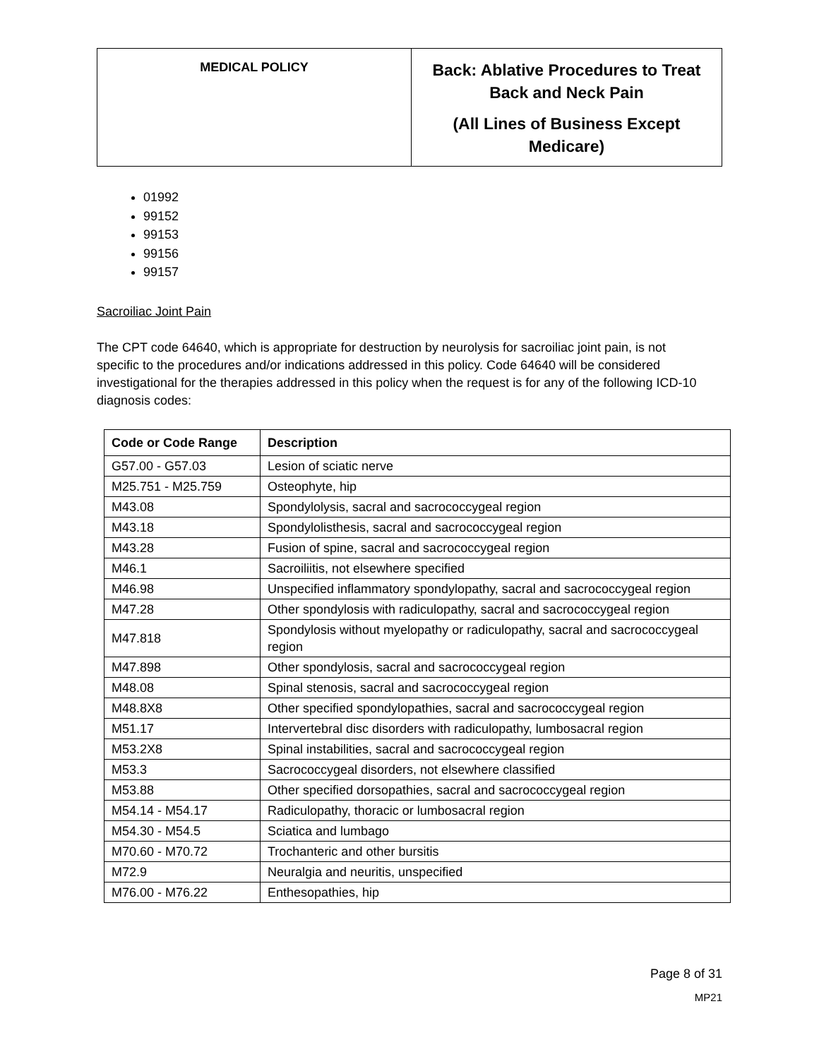| MEDICAL POLICY | Back: Ablative Procedures to Treat Back and Neck Pain (All Lines of Business Except Medicare) |
01992
99152
99153
99156
99157
Sacroiliac Joint Pain
The CPT code 64640, which is appropriate for destruction by neurolysis for sacroiliac joint pain, is not specific to the procedures and/or indications addressed in this policy. Code 64640 will be considered investigational for the therapies addressed in this policy when the request is for any of the following ICD-10 diagnosis codes:
| Code or Code Range | Description |
| --- | --- |
| G57.00 - G57.03 | Lesion of sciatic nerve |
| M25.751 - M25.759 | Osteophyte, hip |
| M43.08 | Spondylolysis, sacral and sacrococcygeal region |
| M43.18 | Spondylolisthesis, sacral and sacrococcygeal region |
| M43.28 | Fusion of spine, sacral and sacrococcygeal region |
| M46.1 | Sacroiliitis, not elsewhere specified |
| M46.98 | Unspecified inflammatory spondylopathy, sacral and sacrococcygeal region |
| M47.28 | Other spondylosis with radiculopathy, sacral and sacrococcygeal region |
| M47.818 | Spondylosis without myelopathy or radiculopathy, sacral and sacrococcygeal region |
| M47.898 | Other spondylosis, sacral and sacrococcygeal region |
| M48.08 | Spinal stenosis, sacral and sacrococcygeal region |
| M48.8X8 | Other specified spondylopathies, sacral and sacrococcygeal region |
| M51.17 | Intervertebral disc disorders with radiculopathy, lumbosacral region |
| M53.2X8 | Spinal instabilities, sacral and sacrococcygeal region |
| M53.3 | Sacrococcygeal disorders, not elsewhere classified |
| M53.88 | Other specified dorsopathies, sacral and sacrococcygeal region |
| M54.14 - M54.17 | Radiculopathy, thoracic or lumbosacral region |
| M54.30 - M54.5 | Sciatica and lumbago |
| M70.60 - M70.72 | Trochanteric and other bursitis |
| M72.9 | Neuralgia and neuritis, unspecified |
| M76.00 - M76.22 | Enthesopathies, hip |
Page 8 of 31
MP21